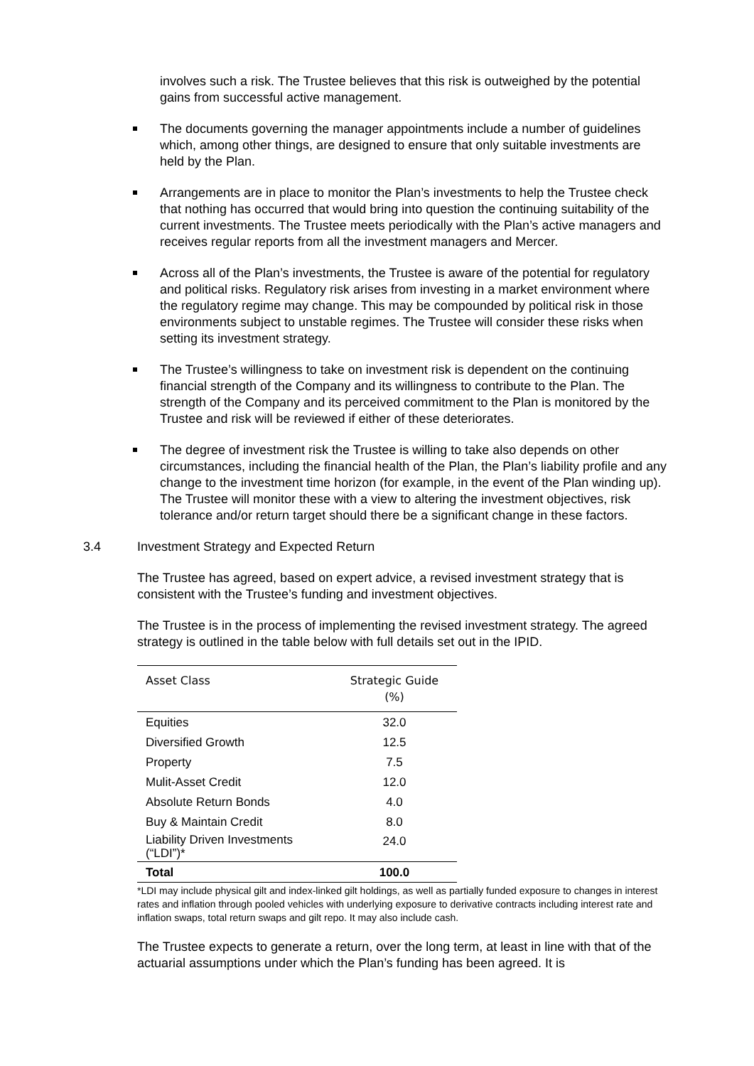involves such a risk. The Trustee believes that this risk is outweighed by the potential gains from successful active management.
The documents governing the manager appointments include a number of guidelines which, among other things, are designed to ensure that only suitable investments are held by the Plan.
Arrangements are in place to monitor the Plan’s investments to help the Trustee check that nothing has occurred that would bring into question the continuing suitability of the current investments. The Trustee meets periodically with the Plan’s active managers and receives regular reports from all the investment managers and Mercer.
Across all of the Plan’s investments, the Trustee is aware of the potential for regulatory and political risks. Regulatory risk arises from investing in a market environment where the regulatory regime may change. This may be compounded by political risk in those environments subject to unstable regimes. The Trustee will consider these risks when setting its investment strategy.
The Trustee’s willingness to take on investment risk is dependent on the continuing financial strength of the Company and its willingness to contribute to the Plan. The strength of the Company and its perceived commitment to the Plan is monitored by the Trustee and risk will be reviewed if either of these deteriorates.
The degree of investment risk the Trustee is willing to take also depends on other circumstances, including the financial health of the Plan, the Plan’s liability profile and any change to the investment time horizon (for example, in the event of the Plan winding up). The Trustee will monitor these with a view to altering the investment objectives, risk tolerance and/or return target should there be a significant change in these factors.
3.4 Investment Strategy and Expected Return
The Trustee has agreed, based on expert advice, a revised investment strategy that is consistent with the Trustee’s funding and investment objectives.
The Trustee is in the process of implementing the revised investment strategy. The agreed strategy is outlined in the table below with full details set out in the IPID.
| Asset Class | Strategic Guide (%) |
| --- | --- |
| Equities | 32.0 |
| Diversified Growth | 12.5 |
| Property | 7.5 |
| Mulit-Asset Credit | 12.0 |
| Absolute Return Bonds | 4.0 |
| Buy & Maintain Credit | 8.0 |
| Liability Driven Investments (“LDI”)* | 24.0 |
| Total | 100.0 |
*LDI may include physical gilt and index-linked gilt holdings, as well as partially funded exposure to changes in interest rates and inflation through pooled vehicles with underlying exposure to derivative contracts including interest rate and inflation swaps, total return swaps and gilt repo. It may also include cash.
The Trustee expects to generate a return, over the long term, at least in line with that of the actuarial assumptions under which the Plan’s funding has been agreed. It is